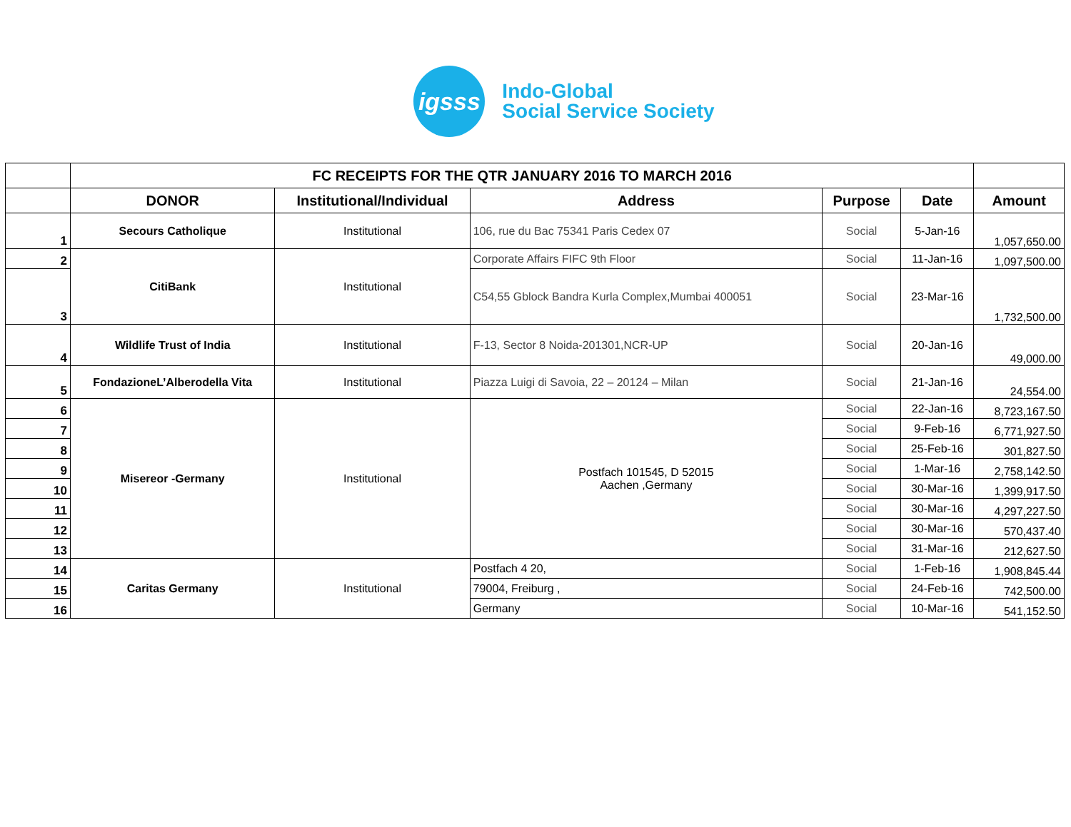igsss
Indo-Global
Social Service Society
| | FC RECEIPTS FOR THE QTR JANUARY 2016 TO MARCH 2016 | | | | | |
| | DONOR | Institutional/Individual | Address | Purpose | Date | Amount |
| 1 | Secours Catholique | Institutional | 106, rue du Bac 75341 Paris Cedex 07 | Social | 5-Jan-16 | 1,057,650.00 |
| 2 | CitiBank | Institutional | Corporate Affairs FIFC 9th Floor | Social | 11-Jan-16 | 1,097,500.00 |
| 3 | | | C54,55 Gblock Bandra Kurla Complex,Mumbai 400051 | Social | 23-Mar-16 | 1,732,500.00 |
| 4 | Wildlife Trust of India | Institutional | F-13, Sector 8 Noida-201301,NCR-UP | Social | 20-Jan-16 | 49,000.00 |
| 5 | FondazioneL’Alberodella Vita | Institutional | Piazza Luigi di Savoia, 22 – 20124 – Milan | Social | 21-Jan-16 | 24,554.00 |
| 6 | Misereor -Germany | Institutional | Postfach 101545, D 52015 Aachen ,Germany | Social | 22-Jan-16 | 8,723,167.50 |
| 7 | | | | Social | 9-Feb-16 | 6,771,927.50 |
| 8 | | | | Social | 25-Feb-16 | 301,827.50 |
| 9 | | | | Social | 1-Mar-16 | 2,758,142.50 |
| 10 | | | | Social | 30-Mar-16 | 1,399,917.50 |
| 11 | | | | Social | 30-Mar-16 | 4,297,227.50 |
| 12 | | | | Social | 30-Mar-16 | 570,437.40 |
| 13 | | | | Social | 31-Mar-16 | 212,627.50 |
| 14 | Caritas Germany | Institutional | Postfach 4 20, | Social | 1-Feb-16 | 1,908,845.44 |
| 15 | | | 79004, Freiburg , | Social | 24-Feb-16 | 742,500.00 |
| 16 | | | Germany | Social | 10-Mar-16 | 541,152.50 |